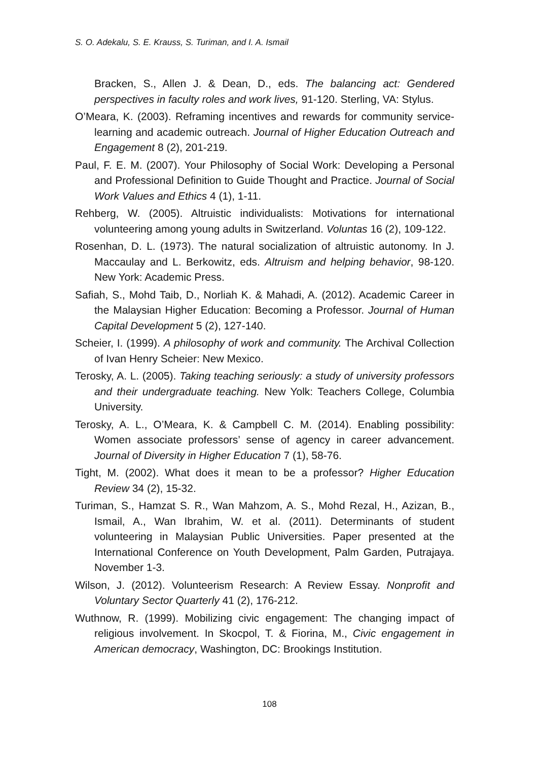S. O. Adekalu, S. E. Krauss, S. Turiman, and I. A. Ismail
Bracken, S., Allen J. & Dean, D., eds. The balancing act: Gendered perspectives in faculty roles and work lives, 91-120. Sterling, VA: Stylus.
O’Meara, K. (2003). Reframing incentives and rewards for community service-learning and academic outreach. Journal of Higher Education Outreach and Engagement 8 (2), 201-219.
Paul, F. E. M. (2007). Your Philosophy of Social Work: Developing a Personal and Professional Definition to Guide Thought and Practice. Journal of Social Work Values and Ethics 4 (1), 1-11.
Rehberg, W. (2005). Altruistic individualists: Motivations for international volunteering among young adults in Switzerland. Voluntas 16 (2), 109-122.
Rosenhan, D. L. (1973). The natural socialization of altruistic autonomy. In J. Maccaulay and L. Berkowitz, eds. Altruism and helping behavior, 98-120. New York: Academic Press.
Safiah, S., Mohd Taib, D., Norliah K. & Mahadi, A. (2012). Academic Career in the Malaysian Higher Education: Becoming a Professor. Journal of Human Capital Development 5 (2), 127-140.
Scheier, I. (1999). A philosophy of work and community. The Archival Collection of Ivan Henry Scheier: New Mexico.
Terosky, A. L. (2005). Taking teaching seriously: a study of university professors and their undergraduate teaching. New Yolk: Teachers College, Columbia University.
Terosky, A. L., O’Meara, K. & Campbell C. M. (2014). Enabling possibility: Women associate professors’ sense of agency in career advancement. Journal of Diversity in Higher Education 7 (1), 58-76.
Tight, M. (2002). What does it mean to be a professor? Higher Education Review 34 (2), 15-32.
Turiman, S., Hamzat S. R., Wan Mahzom, A. S., Mohd Rezal, H., Azizan, B., Ismail, A., Wan Ibrahim, W. et al. (2011). Determinants of student volunteering in Malaysian Public Universities. Paper presented at the International Conference on Youth Development, Palm Garden, Putrajaya. November 1-3.
Wilson, J. (2012). Volunteerism Research: A Review Essay. Nonprofit and Voluntary Sector Quarterly 41 (2), 176-212.
Wuthnow, R. (1999). Mobilizing civic engagement: The changing impact of religious involvement. In Skocpol, T. & Fiorina, M., Civic engagement in American democracy, Washington, DC: Brookings Institution.
108